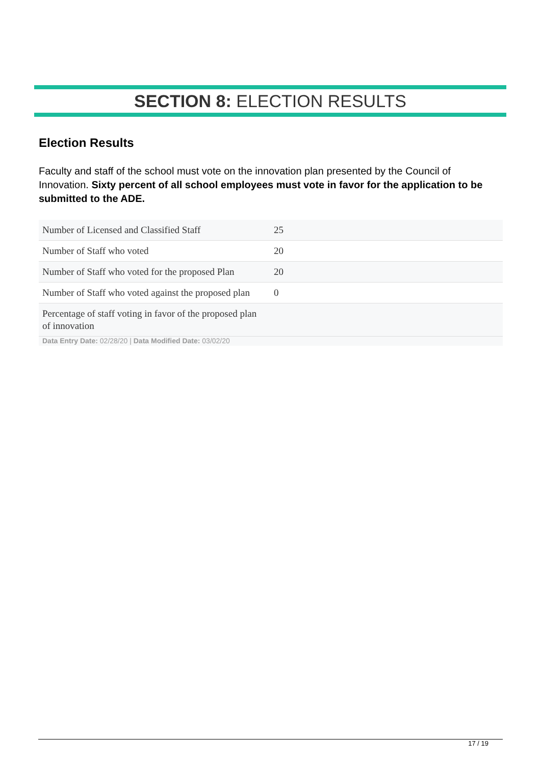SECTION 8: ELECTION RESULTS
Election Results
Faculty and staff of the school must vote on the innovation plan presented by the Council of Innovation. Sixty percent of all school employees must vote in favor for the application to be submitted to the ADE.
| Number of Licensed and Classified Staff | 25 |
| Number of Staff who voted | 20 |
| Number of Staff who voted for the proposed Plan | 20 |
| Number of Staff who voted against the proposed plan | 0 |
| Percentage of staff voting in favor of the proposed plan of innovation | |
Data Entry Date: 02/28/20 | Data Modified Date: 03/02/20
17 / 19